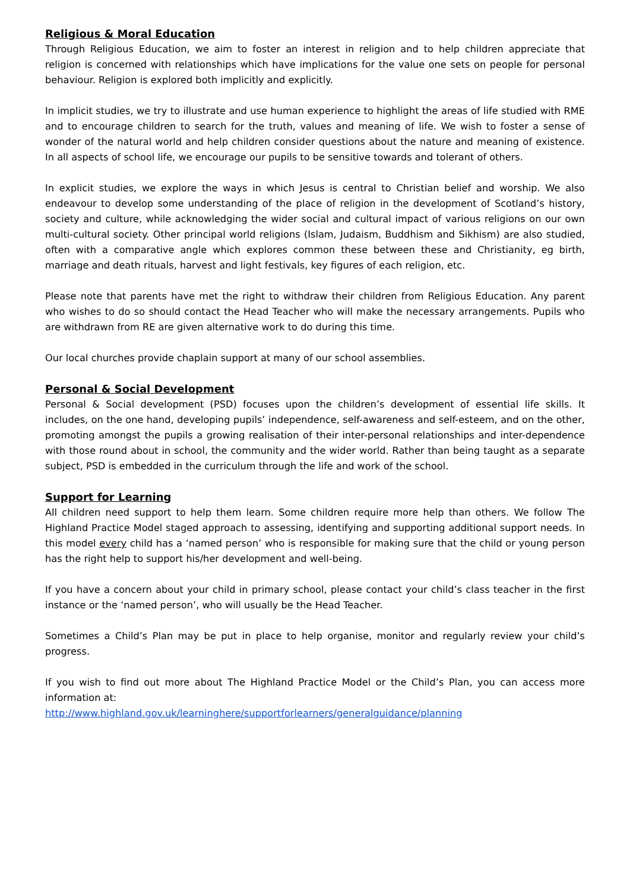Religious & Moral Education
Through Religious Education, we aim to foster an interest in religion and to help children appreciate that religion is concerned with relationships which have implications for the value one sets on people for personal behaviour. Religion is explored both implicitly and explicitly.
In implicit studies, we try to illustrate and use human experience to highlight the areas of life studied with RME and to encourage children to search for the truth, values and meaning of life. We wish to foster a sense of wonder of the natural world and help children consider questions about the nature and meaning of existence. In all aspects of school life, we encourage our pupils to be sensitive towards and tolerant of others.
In explicit studies, we explore the ways in which Jesus is central to Christian belief and worship. We also endeavour to develop some understanding of the place of religion in the development of Scotland’s history, society and culture, while acknowledging the wider social and cultural impact of various religions on our own multi-cultural society. Other principal world religions (Islam, Judaism, Buddhism and Sikhism) are also studied, often with a comparative angle which explores common these between these and Christianity, eg birth, marriage and death rituals, harvest and light festivals, key figures of each religion, etc.
Please note that parents have met the right to withdraw their children from Religious Education. Any parent who wishes to do so should contact the Head Teacher who will make the necessary arrangements. Pupils who are withdrawn from RE are given alternative work to do during this time.
Our local churches provide chaplain support at many of our school assemblies.
Personal & Social Development
Personal & Social development (PSD) focuses upon the children’s development of essential life skills. It includes, on the one hand, developing pupils’ independence, self-awareness and self-esteem, and on the other, promoting amongst the pupils a growing realisation of their inter-personal relationships and inter-dependence with those round about in school, the community and the wider world. Rather than being taught as a separate subject, PSD is embedded in the curriculum through the life and work of the school.
Support for Learning
All children need support to help them learn. Some children require more help than others. We follow The Highland Practice Model staged approach to assessing, identifying and supporting additional support needs. In this model every child has a ‘named person’ who is responsible for making sure that the child or young person has the right help to support his/her development and well-being.
If you have a concern about your child in primary school, please contact your child’s class teacher in the first instance or the ‘named person’, who will usually be the Head Teacher.
Sometimes a Child’s Plan may be put in place to help organise, monitor and regularly review your child’s progress.
If you wish to find out more about The Highland Practice Model or the Child’s Plan, you can access more information at:
http://www.highland.gov.uk/learninghere/supportforlearners/generalguidance/planning